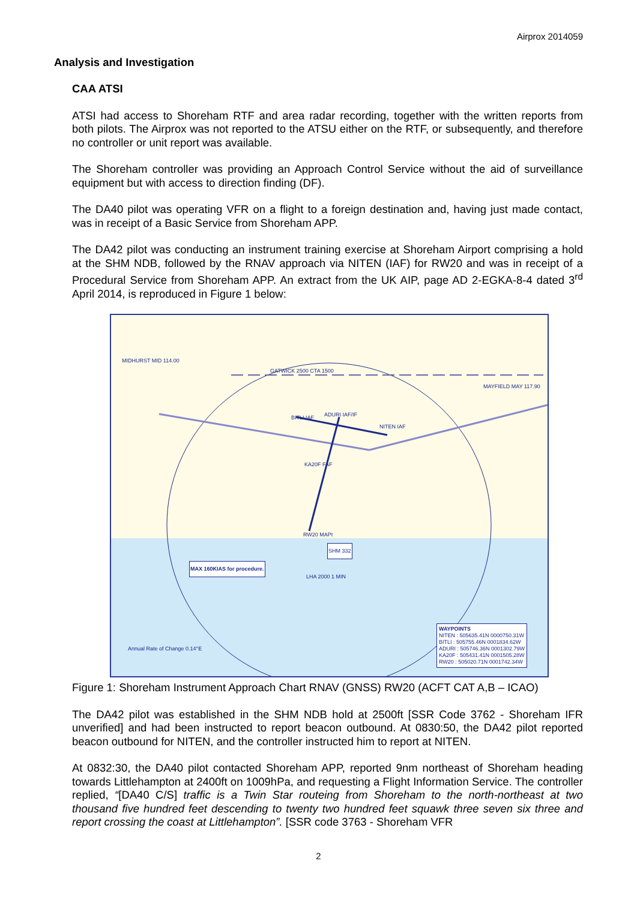Airprox 2014059
Analysis and Investigation
CAA ATSI
ATSI had access to Shoreham RTF and area radar recording, together with the written reports from both pilots. The Airprox was not reported to the ATSU either on the RTF, or subsequently, and therefore no controller or unit report was available.
The Shoreham controller was providing an Approach Control Service without the aid of surveillance equipment but with access to direction finding (DF).
The DA40 pilot was operating VFR on a flight to a foreign destination and, having just made contact, was in receipt of a Basic Service from Shoreham APP.
The DA42 pilot was conducting an instrument training exercise at Shoreham Airport comprising a hold at the SHM NDB, followed by the RNAV approach via NITEN (IAF) for RW20 and was in receipt of a Procedural Service from Shoreham APP. An extract from the UK AIP, page AD 2-EGKA-8-4 dated 3<sup>rd</sup> April 2014, is reproduced in Figure 1 below:
MIDHURST MID 114.00
MAYFIELD MAY 117.90
GATWICK 2500 CTA 1500
BITLI IAF ADURI IAF/IF
NITEN IAF
KA20F FAF
RW20 MAPt
SHM 332
MAX 160KIAS for procedure.
LHA 2000 1 MIN
Annual Rate of Change 0.14°E
WAYPOINTS
NITEN : 505635.41N 0000750.31W
BITLI : 505755.46N 0001834.62W
ADURI : 505746.36N 0001302.79W
KA20F : 505431.41N 0001505.28W
RW20 : 505020.71N 0001742.34W
Figure 1: Shoreham Instrument Approach Chart RNAV (GNSS) RW20 (ACFT CAT A,B – ICAO)
The DA42 pilot was established in the SHM NDB hold at 2500ft [SSR Code 3762 - Shoreham IFR unverified] and had been instructed to report beacon outbound. At 0830:50, the DA42 pilot reported beacon outbound for NITEN, and the controller instructed him to report at NITEN.
At 0832:30, the DA40 pilot contacted Shoreham APP, reported 9nm northeast of Shoreham heading towards Littlehampton at 2400ft on 1009hPa, and requesting a Flight Information Service. The controller replied, “[DA40 C/S] traffic is a Twin Star routeing from Shoreham to the north-northeast at two thousand five hundred feet descending to twenty two hundred feet squawk three seven six three and report crossing the coast at Littlehampton”. [SSR code 3763 - Shoreham VFR
2